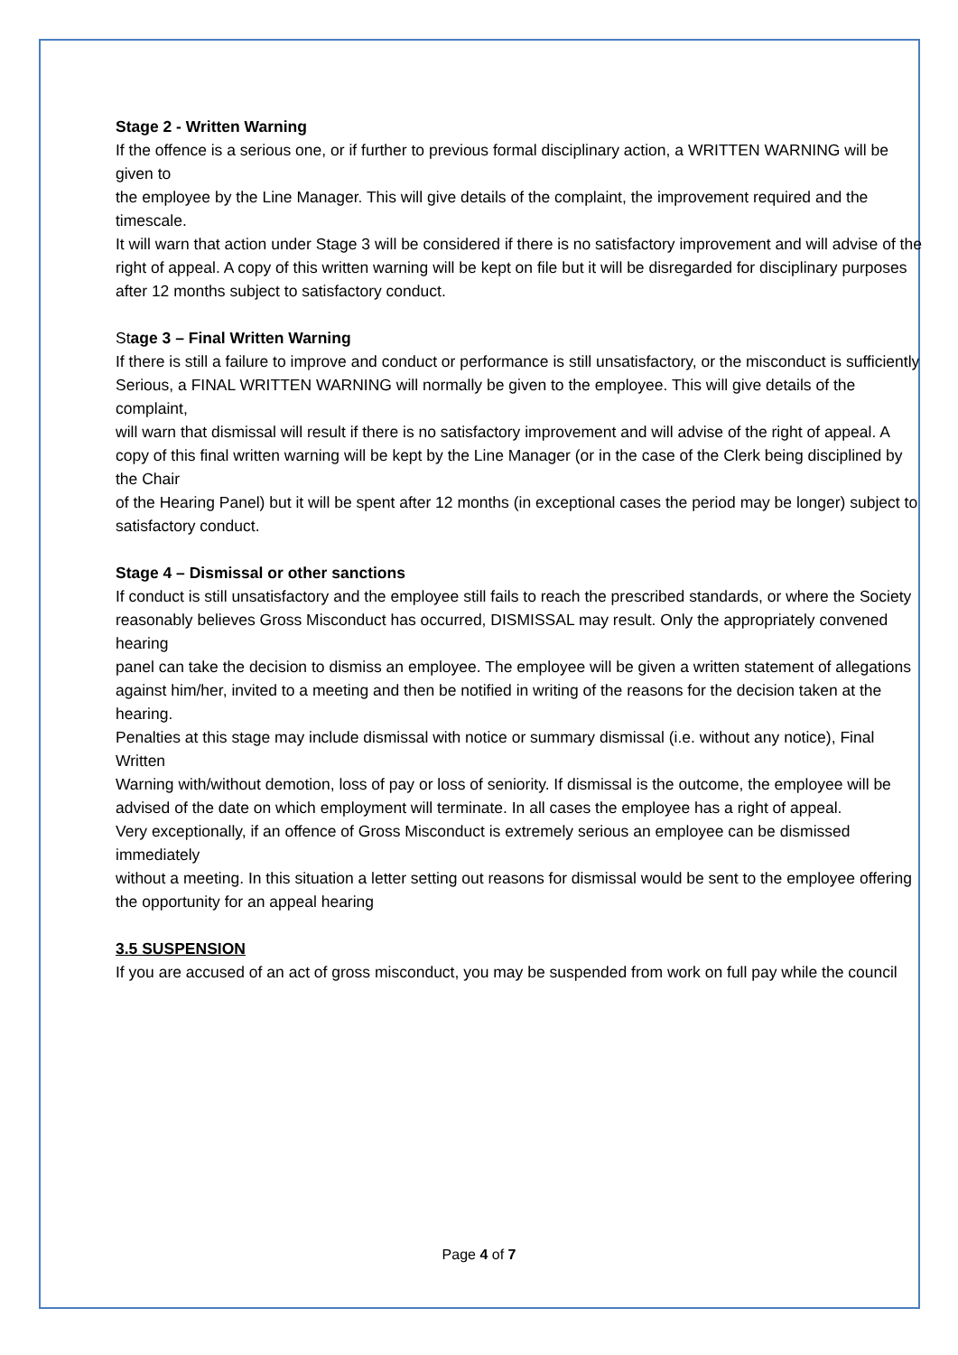Stage 2 - Written Warning
If the offence is a serious one, or if further to previous formal disciplinary action, a WRITTEN WARNING will be given to
the employee by the Line Manager. This will give details of the complaint, the improvement required and the timescale.
It will warn that action under Stage 3 will be considered if there is no satisfactory improvement and will advise of the
right of appeal. A copy of this written warning will be kept on file but it will be disregarded for disciplinary purposes after 12 months subject to satisfactory conduct.
Stage 3 – Final Written Warning
If there is still a failure to improve and conduct or performance is still unsatisfactory, or the misconduct is sufficiently
Serious, a FINAL WRITTEN WARNING will normally be given to the employee. This will give details of the complaint,
will warn that dismissal will result if there is no satisfactory improvement and will advise of the right of appeal. A copy of this final written warning will be kept by the Line Manager (or in the case of the Clerk being disciplined by the Chair
of the Hearing Panel) but it will be spent after 12 months (in exceptional cases the period may be longer) subject to
satisfactory conduct.
Stage 4 – Dismissal or other sanctions
If conduct is still unsatisfactory and the employee still fails to reach the prescribed standards, or where the Society
reasonably believes Gross Misconduct has occurred, DISMISSAL may result. Only the appropriately convened hearing
panel can take the decision to dismiss an employee. The employee will be given a written statement of allegations
against him/her, invited to a meeting and then be notified in writing of the reasons for the decision taken at the hearing.
Penalties at this stage may include dismissal with notice or summary dismissal (i.e. without any notice), Final Written
Warning with/without demotion, loss of pay or loss of seniority. If dismissal is the outcome, the employee will be
advised of the date on which employment will terminate. In all cases the employee has a right of appeal.
Very exceptionally, if an offence of Gross Misconduct is extremely serious an employee can be dismissed immediately
without a meeting. In this situation a letter setting out reasons for dismissal would be sent to the employee offering the opportunity for an appeal hearing
3.5 SUSPENSION
If you are accused of an act of gross misconduct, you may be suspended from work on full pay while the council
Page 4 of 7